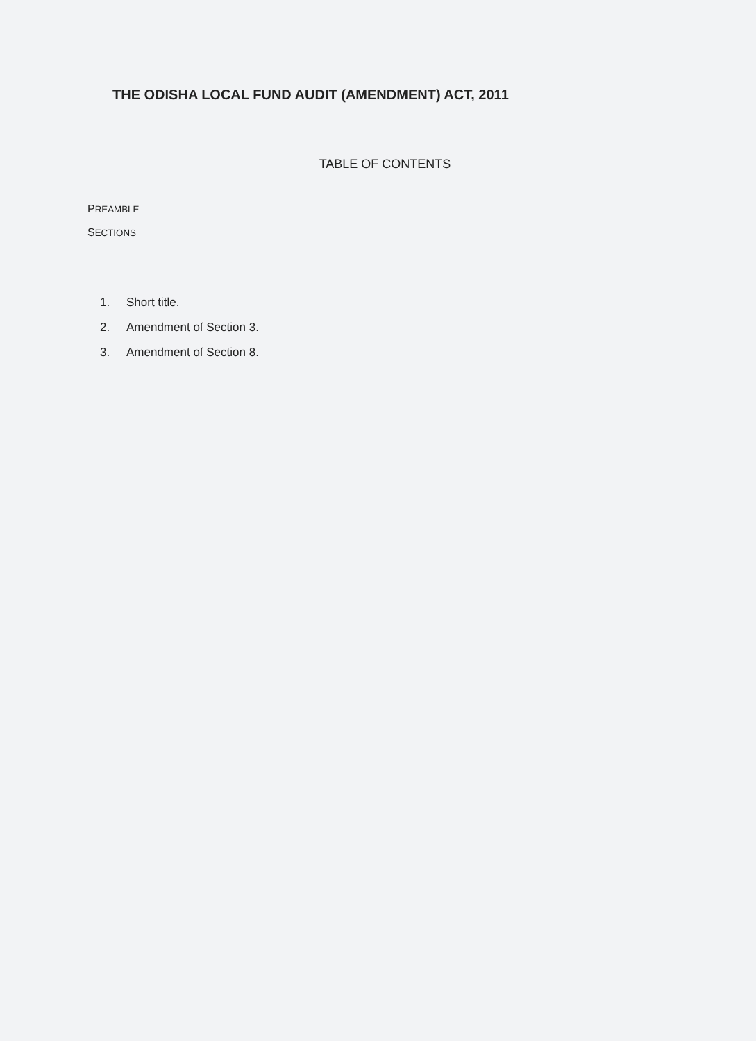THE ODISHA LOCAL FUND AUDIT (AMENDMENT) ACT, 2011
TABLE OF CONTENTS
PREAMBLE
SECTIONS
1. Short title.
2. Amendment of Section 3.
3. Amendment of Section 8.